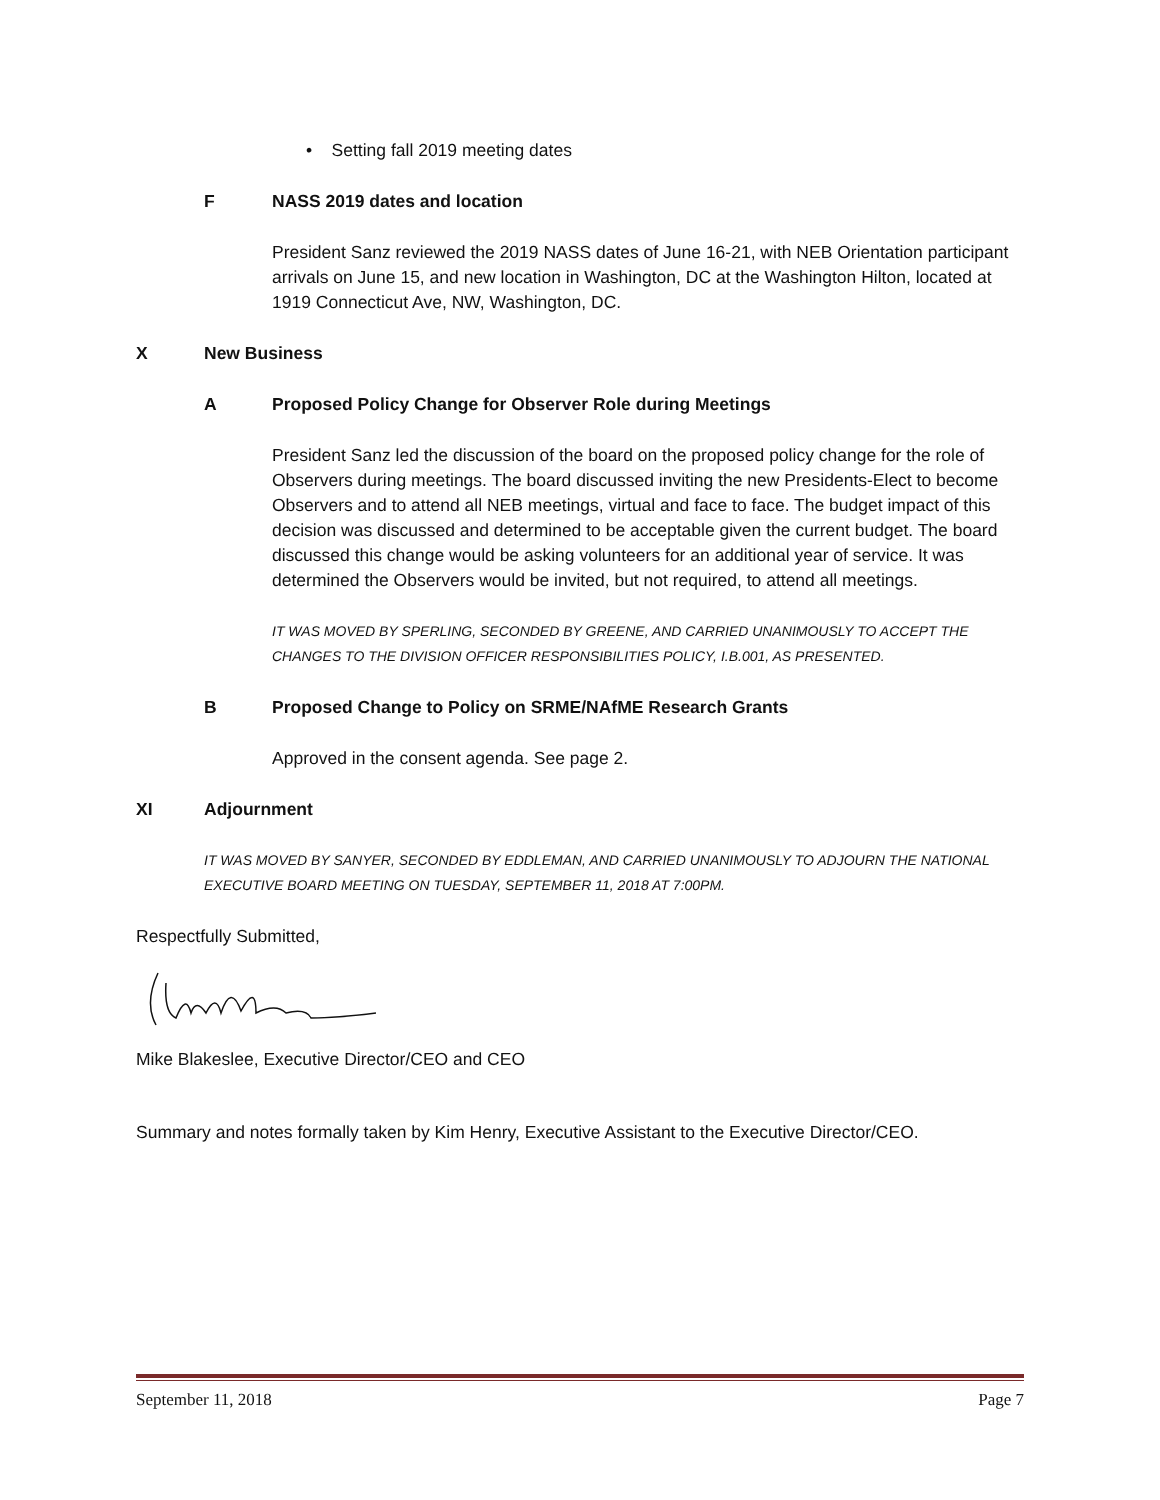• Setting fall 2019 meeting dates
F NASS 2019 dates and location
President Sanz reviewed the 2019 NASS dates of June 16-21, with NEB Orientation participant arrivals on June 15, and new location in Washington, DC at the Washington Hilton, located at 1919 Connecticut Ave, NW, Washington, DC.
X New Business
A Proposed Policy Change for Observer Role during Meetings
President Sanz led the discussion of the board on the proposed policy change for the role of Observers during meetings. The board discussed inviting the new Presidents-Elect to become Observers and to attend all NEB meetings, virtual and face to face. The budget impact of this decision was discussed and determined to be acceptable given the current budget. The board discussed this change would be asking volunteers for an additional year of service. It was determined the Observers would be invited, but not required, to attend all meetings.
IT WAS MOVED BY SPERLING, SECONDED BY GREENE, AND CARRIED UNANIMOUSLY TO ACCEPT THE CHANGES TO THE DIVISION OFFICER RESPONSIBILITIES POLICY, I.B.001, AS PRESENTED.
B Proposed Change to Policy on SRME/NAfME Research Grants
Approved in the consent agenda. See page 2.
XI Adjournment
IT WAS MOVED BY SANYER, SECONDED BY EDDLEMAN, AND CARRIED UNANIMOUSLY TO ADJOURN THE NATIONAL EXECUTIVE BOARD MEETING ON TUESDAY, SEPTEMBER 11, 2018 AT 7:00PM.
Respectfully Submitted,
Mike Blakeslee, Executive Director/CEO and CEO
Summary and notes formally taken by Kim Henry, Executive Assistant to the Executive Director/CEO.
September 11, 2018 Page 7